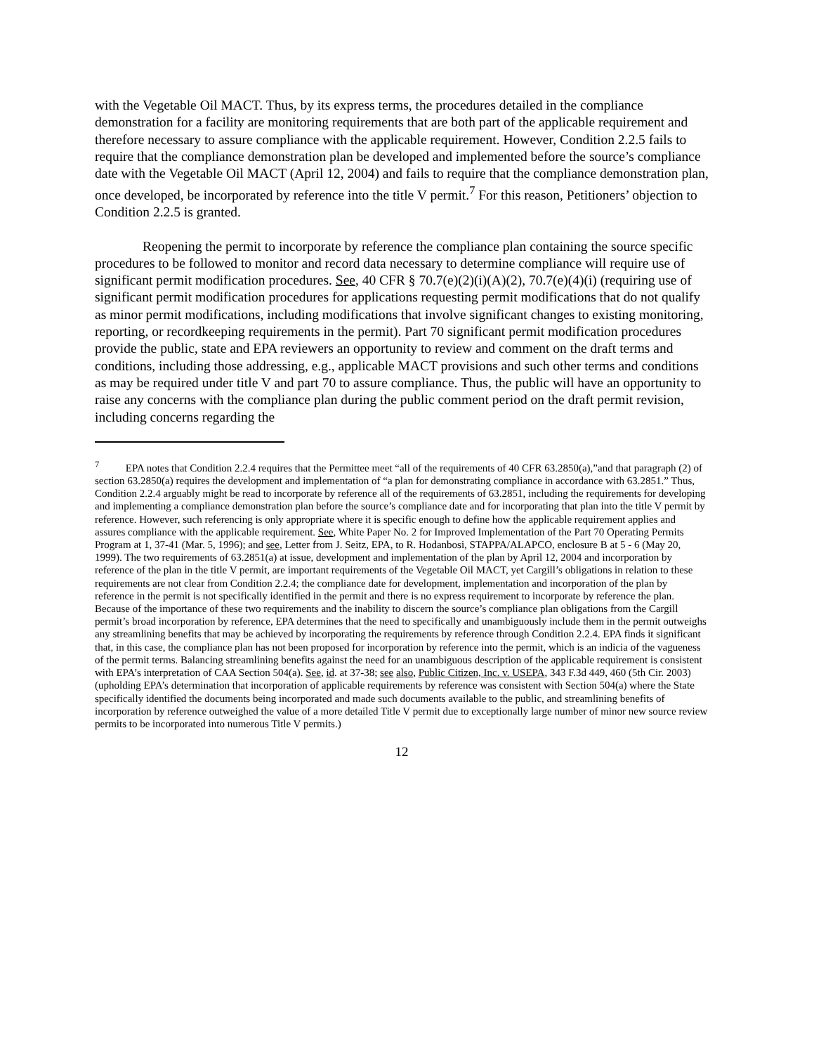with the Vegetable Oil MACT. Thus, by its express terms, the procedures detailed in the compliance demonstration for a facility are monitoring requirements that are both part of the applicable requirement and therefore necessary to assure compliance with the applicable requirement. However, Condition 2.2.5 fails to require that the compliance demonstration plan be developed and implemented before the source’s compliance date with the Vegetable Oil MACT (April 12, 2004) and fails to require that the compliance demonstration plan, once developed, be incorporated by reference into the title V permit.<sup>7</sup> For this reason, Petitioners’ objection to Condition 2.2.5 is granted.
Reopening the permit to incorporate by reference the compliance plan containing the source specific procedures to be followed to monitor and record data necessary to determine compliance will require use of significant permit modification procedures. See, 40 CFR § 70.7(e)(2)(i)(A)(2), 70.7(e)(4)(i) (requiring use of significant permit modification procedures for applications requesting permit modifications that do not qualify as minor permit modifications, including modifications that involve significant changes to existing monitoring, reporting, or recordkeeping requirements in the permit). Part 70 significant permit modification procedures provide the public, state and EPA reviewers an opportunity to review and comment on the draft terms and conditions, including those addressing, e.g., applicable MACT provisions and such other terms and conditions as may be required under title V and part 70 to assure compliance. Thus, the public will have an opportunity to raise any concerns with the compliance plan during the public comment period on the draft permit revision, including concerns regarding the
<sup>7</sup> EPA notes that Condition 2.2.4 requires that the Permittee meet “all of the requirements of 40 CFR 63.2850(a),”and that paragraph (2) of section 63.2850(a) requires the development and implementation of “a plan for demonstrating compliance in accordance with 63.2851.” Thus, Condition 2.2.4 arguably might be read to incorporate by reference all of the requirements of 63.2851, including the requirements for developing and implementing a compliance demonstration plan before the source’s compliance date and for incorporating that plan into the title V permit by reference. However, such referencing is only appropriate where it is specific enough to define how the applicable requirement applies and assures compliance with the applicable requirement. See, White Paper No. 2 for Improved Implementation of the Part 70 Operating Permits Program at 1, 37-41 (Mar. 5, 1996); and see, Letter from J. Seitz, EPA, to R. Hodanbosi, STAPPA/ALAPCO, enclosure B at 5 - 6 (May 20, 1999). The two requirements of 63.2851(a) at issue, development and implementation of the plan by April 12, 2004 and incorporation by reference of the plan in the title V permit, are important requirements of the Vegetable Oil MACT, yet Cargill’s obligations in relation to these requirements are not clear from Condition 2.2.4; the compliance date for development, implementation and incorporation of the plan by reference in the permit is not specifically identified in the permit and there is no express requirement to incorporate by reference the plan. Because of the importance of these two requirements and the inability to discern the source’s compliance plan obligations from the Cargill permit’s broad incorporation by reference, EPA determines that the need to specifically and unambiguously include them in the permit outweighs any streamlining benefits that may be achieved by incorporating the requirements by reference through Condition 2.2.4. EPA finds it significant that, in this case, the compliance plan has not been proposed for incorporation by reference into the permit, which is an indicia of the vagueness of the permit terms. Balancing streamlining benefits against the need for an unambiguous description of the applicable requirement is consistent with EPA’s interpretation of CAA Section 504(a). See, id. at 37-38; see also, Public Citizen, Inc. v. USEPA, 343 F.3d 449, 460 (5th Cir. 2003) (upholding EPA’s determination that incorporation of applicable requirements by reference was consistent with Section 504(a) where the State specifically identified the documents being incorporated and made such documents available to the public, and streamlining benefits of incorporation by reference outweighed the value of a more detailed Title V permit due to exceptionally large number of minor new source review permits to be incorporated into numerous Title V permits.)
12